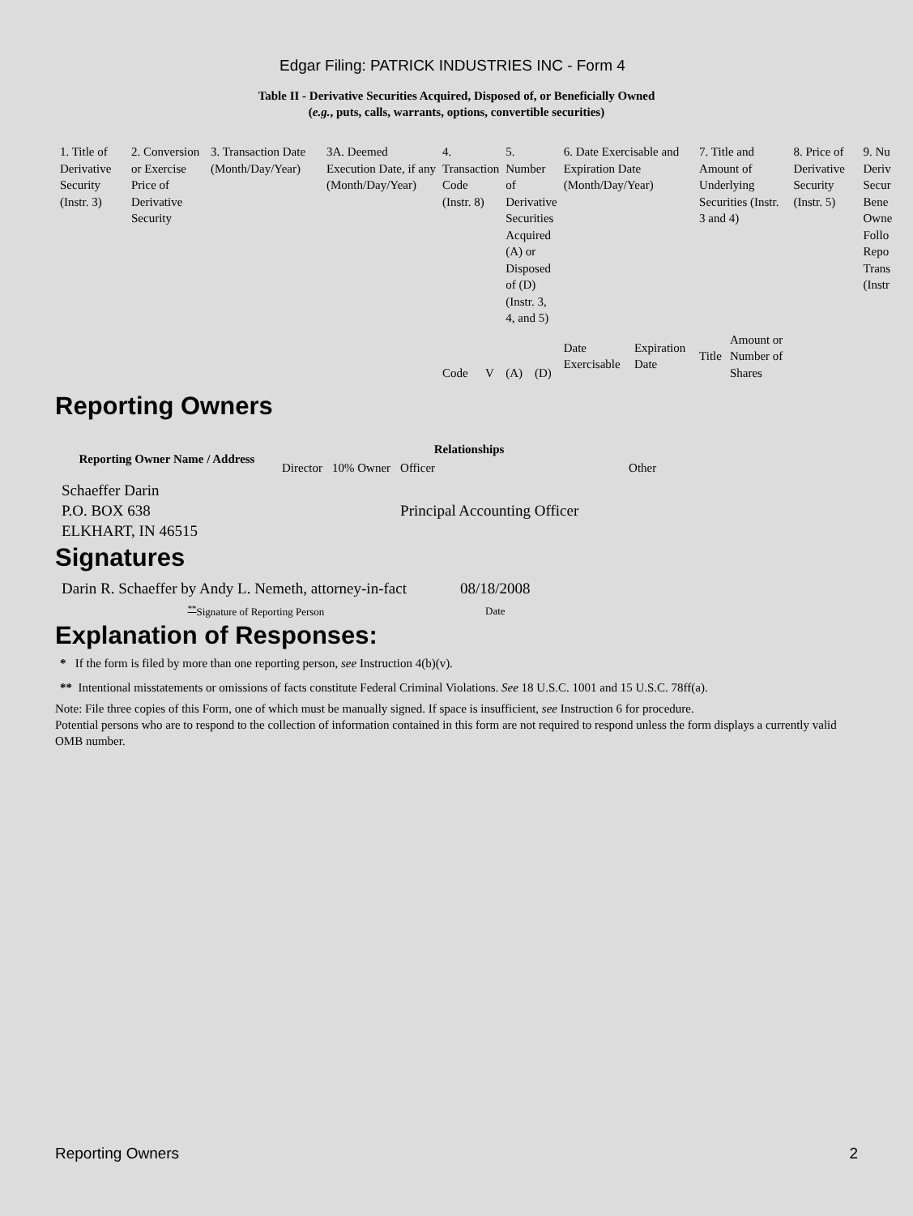Edgar Filing: PATRICK INDUSTRIES INC - Form 4
Table II - Derivative Securities Acquired, Disposed of, or Beneficially Owned
(e.g., puts, calls, warrants, options, convertible securities)
| 1. Title of Derivative Security (Instr. 3) | 2. Conversion or Exercise Price of Derivative Security | 3. Transaction Date (Month/Day/Year) | 3A. Deemed Execution Date, if any (Month/Day/Year) | 4. Transaction Code (Instr. 8) | | 5. Number of Derivative Securities Acquired (A) or Disposed of (D) (Instr. 3, 4, and 5) | | 6. Date Exercisable and Expiration Date (Month/Day/Year) | | 7. Title and Amount of Underlying Securities (Instr. 3 and 4) | | 8. Price of Derivative Security (Instr. 5) | 9. Nu Deriv Secur Bene Owne Follo Repo Trans (Instr |
| | | | | Code | V | (A) | (D) | Date Exercisable | Expiration Date | Title | Amount or Number of Shares | | |
Reporting Owners
| Reporting Owner Name / Address | Relationships | | | |
| --- | --- | --- | --- | --- |
| | Director | 10% Owner | Officer | Other |
| Schaeffer Darin P.O. BOX 638 ELKHART, IN 46515 | | | Principal Accounting Officer | |
Signatures
| Darin R. Schaeffer by Andy L. Nemeth, attorney-in-fact | 08/18/2008 |
| <sup>**</sup> Signature of Reporting Person | Date |
Explanation of Responses:
* If the form is filed by more than one reporting person, see Instruction 4(b)(v).
** Intentional misstatements or omissions of facts constitute Federal Criminal Violations. See 18 U.S.C. 1001 and 15 U.S.C. 78ff(a).
Note: File three copies of this Form, one of which must be manually signed. If space is insufficient, see Instruction 6 for procedure.
Potential persons who are to respond to the collection of information contained in this form are not required to respond unless the form displays a currently valid OMB number.
Reporting Owners 2